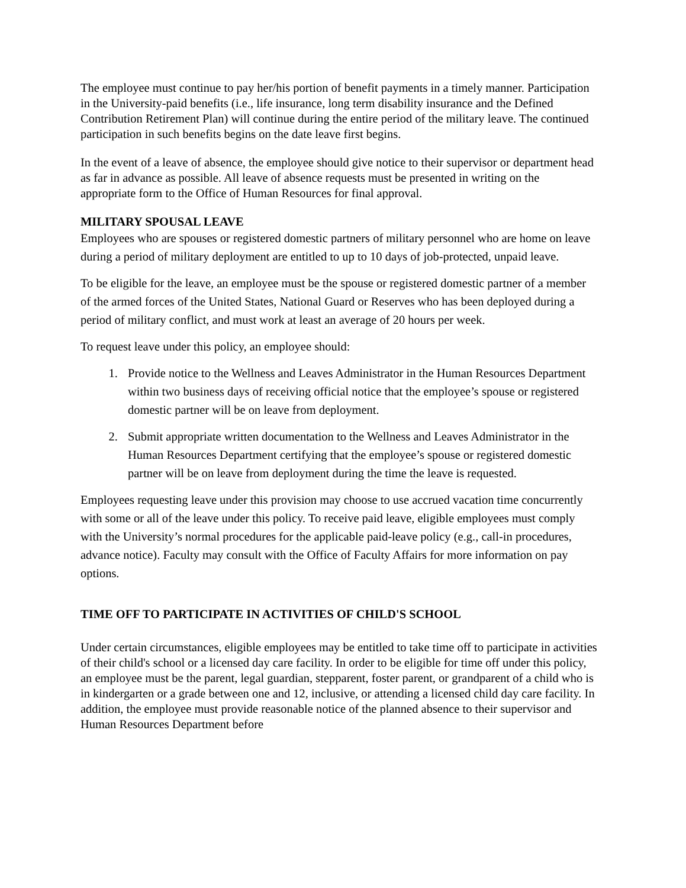The employee must continue to pay her/his portion of benefit payments in a timely manner. Participation in the University-paid benefits (i.e., life insurance, long term disability insurance and the Defined Contribution Retirement Plan) will continue during the entire period of the military leave. The continued participation in such benefits begins on the date leave first begins.
In the event of a leave of absence, the employee should give notice to their supervisor or department head as far in advance as possible. All leave of absence requests must be presented in writing on the appropriate form to the Office of Human Resources for final approval.
MILITARY SPOUSAL LEAVE
Employees who are spouses or registered domestic partners of military personnel who are home on leave during a period of military deployment are entitled to up to 10 days of job-protected, unpaid leave.
To be eligible for the leave, an employee must be the spouse or registered domestic partner of a member of the armed forces of the United States, National Guard or Reserves who has been deployed during a period of military conflict, and must work at least an average of 20 hours per week.
To request leave under this policy, an employee should:
1. Provide notice to the Wellness and Leaves Administrator in the Human Resources Department within two business days of receiving official notice that the employee’s spouse or registered domestic partner will be on leave from deployment.
2. Submit appropriate written documentation to the Wellness and Leaves Administrator in the Human Resources Department certifying that the employee’s spouse or registered domestic partner will be on leave from deployment during the time the leave is requested.
Employees requesting leave under this provision may choose to use accrued vacation time concurrently with some or all of the leave under this policy. To receive paid leave, eligible employees must comply with the University’s normal procedures for the applicable paid-leave policy (e.g., call-in procedures, advance notice). Faculty may consult with the Office of Faculty Affairs for more information on pay options.
TIME OFF TO PARTICIPATE IN ACTIVITIES OF CHILD'S SCHOOL
Under certain circumstances, eligible employees may be entitled to take time off to participate in activities of their child's school or a licensed day care facility. In order to be eligible for time off under this policy, an employee must be the parent, legal guardian, stepparent, foster parent, or grandparent of a child who is in kindergarten or a grade between one and 12, inclusive, or attending a licensed child day care facility. In addition, the employee must provide reasonable notice of the planned absence to their supervisor and Human Resources Department before